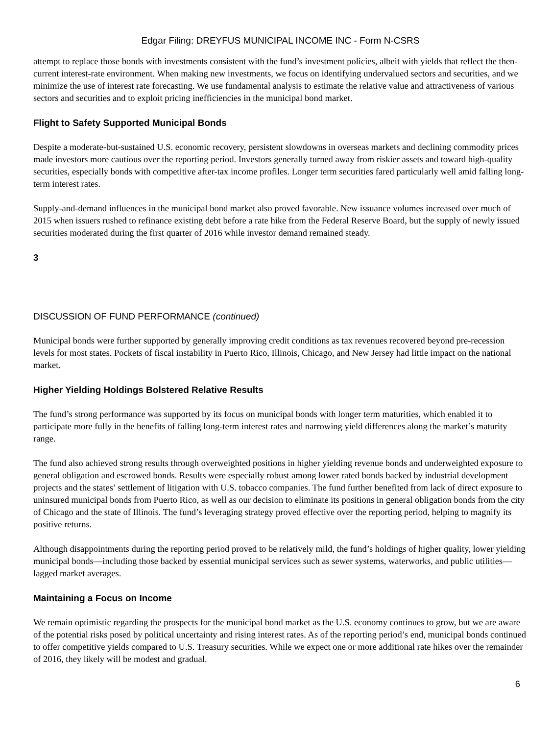Edgar Filing: DREYFUS MUNICIPAL INCOME INC - Form N-CSRS
attempt to replace those bonds with investments consistent with the fund’s investment policies, albeit with yields that reflect the then-current interest-rate environment. When making new investments, we focus on identifying undervalued sectors and securities, and we minimize the use of interest rate forecasting. We use fundamental analysis to estimate the relative value and attractiveness of various sectors and securities and to exploit pricing inefficiencies in the municipal bond market.
Flight to Safety Supported Municipal Bonds
Despite a moderate-but-sustained U.S. economic recovery, persistent slowdowns in overseas markets and declining commodity prices made investors more cautious over the reporting period. Investors generally turned away from riskier assets and toward high-quality securities, especially bonds with competitive after-tax income profiles. Longer term securities fared particularly well amid falling long-term interest rates.
Supply-and-demand influences in the municipal bond market also proved favorable. New issuance volumes increased over much of 2015 when issuers rushed to refinance existing debt before a rate hike from the Federal Reserve Board, but the supply of newly issued securities moderated during the first quarter of 2016 while investor demand remained steady.
3
DISCUSSION OF FUND PERFORMANCE (continued)
Municipal bonds were further supported by generally improving credit conditions as tax revenues recovered beyond pre-recession levels for most states. Pockets of fiscal instability in Puerto Rico, Illinois, Chicago, and New Jersey had little impact on the national market.
Higher Yielding Holdings Bolstered Relative Results
The fund’s strong performance was supported by its focus on municipal bonds with longer term maturities, which enabled it to participate more fully in the benefits of falling long-term interest rates and narrowing yield differences along the market’s maturity range.
The fund also achieved strong results through overweighted positions in higher yielding revenue bonds and underweighted exposure to general obligation and escrowed bonds. Results were especially robust among lower rated bonds backed by industrial development projects and the states’ settlement of litigation with U.S. tobacco companies. The fund further benefited from lack of direct exposure to uninsured municipal bonds from Puerto Rico, as well as our decision to eliminate its positions in general obligation bonds from the city of Chicago and the state of Illinois. The fund’s leveraging strategy proved effective over the reporting period, helping to magnify its positive returns.
Although disappointments during the reporting period proved to be relatively mild, the fund’s holdings of higher quality, lower yielding municipal bonds—including those backed by essential municipal services such as sewer systems, waterworks, and public utilities—lagged market averages.
Maintaining a Focus on Income
We remain optimistic regarding the prospects for the municipal bond market as the U.S. economy continues to grow, but we are aware of the potential risks posed by political uncertainty and rising interest rates. As of the reporting period’s end, municipal bonds continued to offer competitive yields compared to U.S. Treasury securities. While we expect one or more additional rate hikes over the remainder of 2016, they likely will be modest and gradual.
6